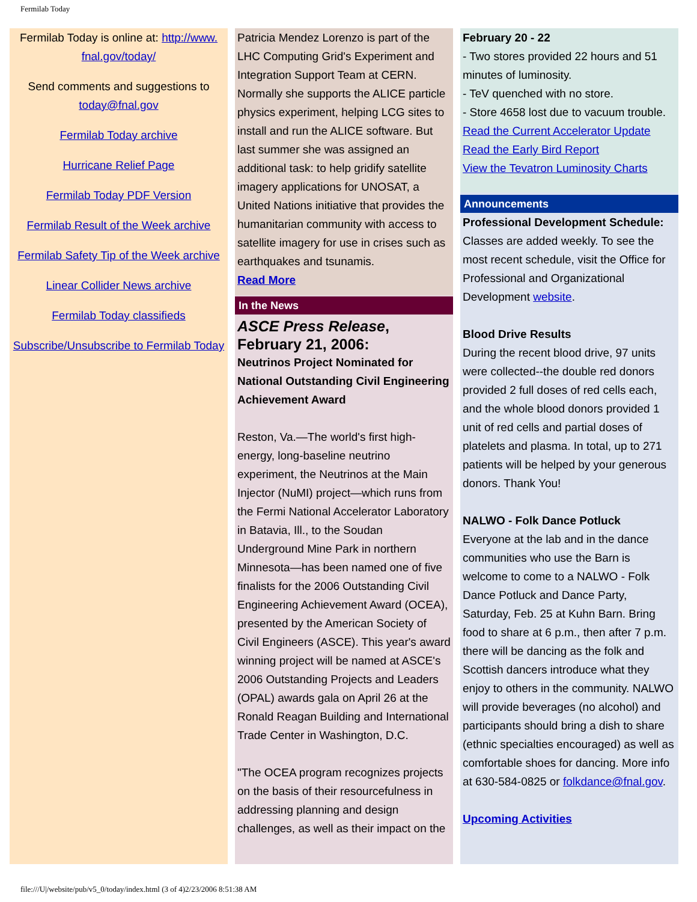Fermilab Today
Fermilab Today is online at: http://www.
fnal.gov/today/
Send comments and suggestions to today@fnal.gov
Fermilab Today archive
Hurricane Relief Page
Fermilab Today PDF Version
Fermilab Result of the Week archive
Fermilab Safety Tip of the Week archive
Linear Collider News archive
Fermilab Today classifieds
Subscribe/Unsubscribe to Fermilab Today
Patricia Mendez Lorenzo is part of the LHC Computing Grid's Experiment and Integration Support Team at CERN. Normally she supports the ALICE particle physics experiment, helping LCG sites to install and run the ALICE software. But last summer she was assigned an additional task: to help gridify satellite imagery applications for UNOSAT, a United Nations initiative that provides the humanitarian community with access to satellite imagery for use in crises such as earthquakes and tsunamis.
Read More
In the News
ASCE Press Release,
February 21, 2006:
Neutrinos Project Nominated for National Outstanding Civil Engineering Achievement Award
Reston, Va.—The world's first high-energy, long-baseline neutrino experiment, the Neutrinos at the Main Injector (NuMI) project—which runs from the Fermi National Accelerator Laboratory in Batavia, Ill., to the Soudan Underground Mine Park in northern Minnesota—has been named one of five finalists for the 2006 Outstanding Civil Engineering Achievement Award (OCEA), presented by the American Society of Civil Engineers (ASCE). This year's award winning project will be named at ASCE's 2006 Outstanding Projects and Leaders (OPAL) awards gala on April 26 at the Ronald Reagan Building and International Trade Center in Washington, D.C.
"The OCEA program recognizes projects on the basis of their resourcefulness in addressing planning and design challenges, as well as their impact on the
February 20 - 22
- Two stores provided 22 hours and 51 minutes of luminosity.
- TeV quenched with no store.
- Store 4658 lost due to vacuum trouble.
Read the Current Accelerator Update
Read the Early Bird Report
View the Tevatron Luminosity Charts
Announcements
Professional Development Schedule: Classes are added weekly. To see the most recent schedule, visit the Office for Professional and Organizational Development website.
Blood Drive Results
During the recent blood drive, 97 units were collected--the double red donors provided 2 full doses of red cells each, and the whole blood donors provided 1 unit of red cells and partial doses of platelets and plasma. In total, up to 271 patients will be helped by your generous donors. Thank You!
NALWO - Folk Dance Potluck
Everyone at the lab and in the dance communities who use the Barn is welcome to come to a NALWO - Folk Dance Potluck and Dance Party, Saturday, Feb. 25 at Kuhn Barn. Bring food to share at 6 p.m., then after 7 p.m. there will be dancing as the folk and Scottish dancers introduce what they enjoy to others in the community. NALWO will provide beverages (no alcohol) and participants should bring a dish to share (ethnic specialties encouraged) as well as comfortable shoes for dancing. More info at 630-584-0825 or folkdance@fnal.gov.
Upcoming Activities
file:///U|/website/pub/v5_0/today/index.html (3 of 4)2/23/2006 8:51:38 AM